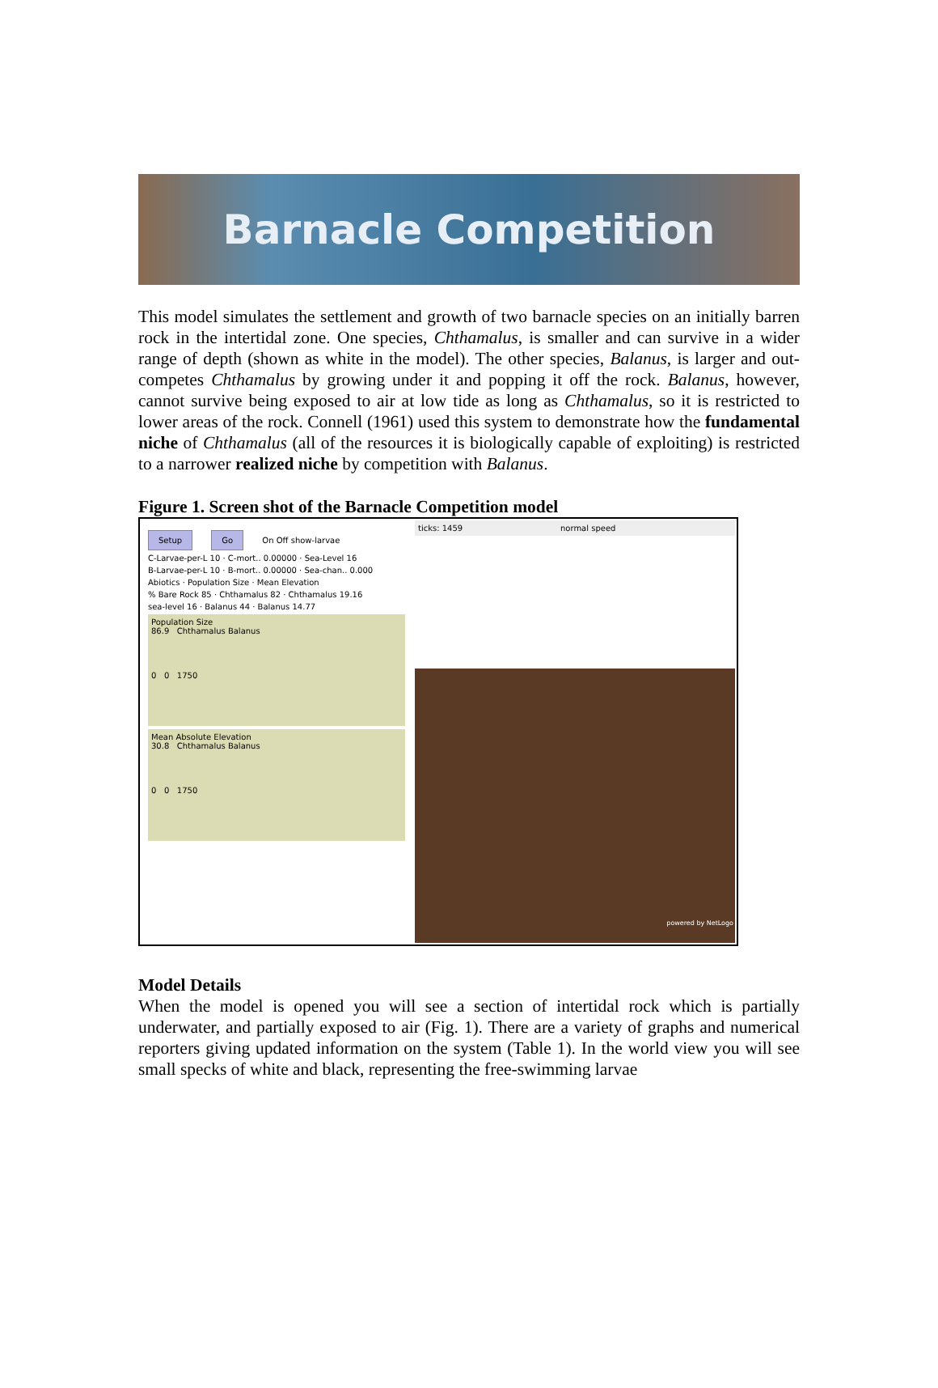Barnacle Competition
This model simulates the settlement and growth of two barnacle species on an initially barren rock in the intertidal zone. One species, Chthamalus, is smaller and can survive in a wider range of depth (shown as white in the model). The other species, Balanus, is larger and out-competes Chthamalus by growing under it and popping it off the rock. Balanus, however, cannot survive being exposed to air at low tide as long as Chthamalus, so it is restricted to lower areas of the rock. Connell (1961) used this system to demonstrate how the fundamental niche of Chthamalus (all of the resources it is biologically capable of exploiting) is restricted to a narrower realized niche by competition with Balanus.
Figure 1. Screen shot of the Barnacle Competition model
Setup Go On Off show-larvae
C-Larvae-per-L 10 · C-mort.. 0.00000 · Sea-Level 16
B-Larvae-per-L 10 · B-mort.. 0.00000 · Sea-chan.. 0.000
Abiotics · Population Size · Mean Elevation
% Bare Rock 85 · Chthamalus 82 · Chthamalus 19.16
sea-level 16 · Balanus 44 · Balanus 14.77
Population Size
86.9 Chthamalus Balanus
0 0 1750
Mean Absolute Elevation
30.8 Chthamalus Balanus
0 0 1750
ticks: 1459 normal speed
powered by NetLogo
Model Details
When the model is opened you will see a section of intertidal rock which is partially underwater, and partially exposed to air (Fig. 1). There are a variety of graphs and numerical reporters giving updated information on the system (Table 1). In the world view you will see small specks of white and black, representing the free-swimming larvae